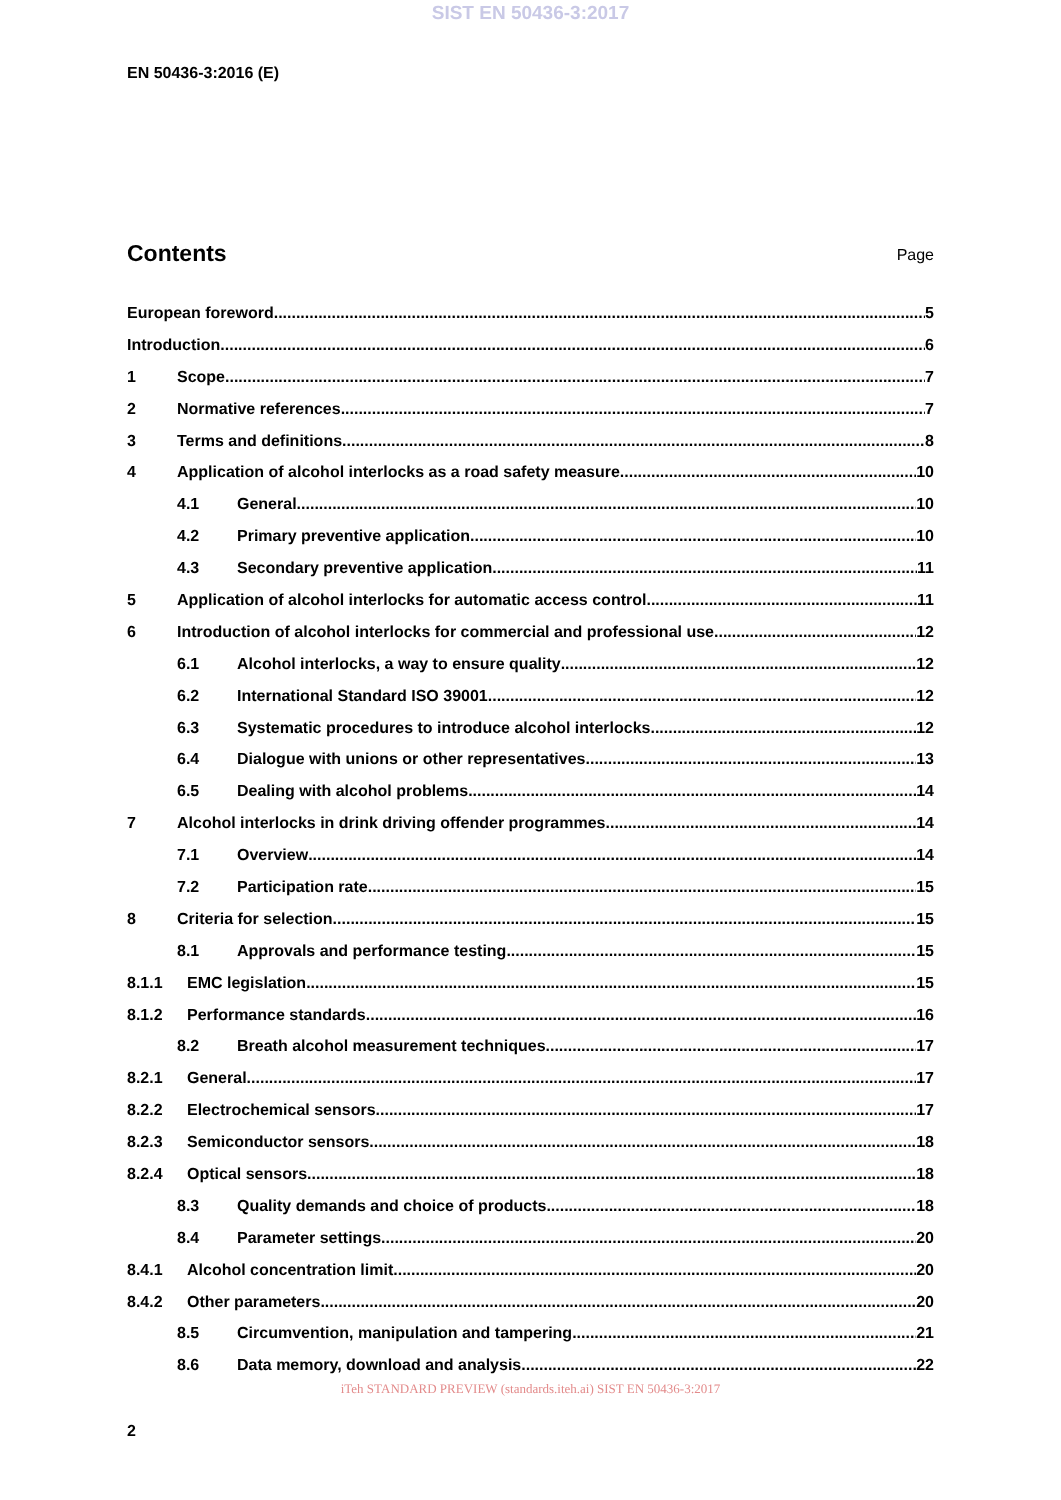SIST EN 50436-3:2017
EN 50436-3:2016 (E)
Contents
Page
European foreword 5
Introduction 6
1 Scope 7
2 Normative references 7
3 Terms and definitions 8
4 Application of alcohol interlocks as a road safety measure 10
4.1 General 10
4.2 Primary preventive application 10
4.3 Secondary preventive application 11
5 Application of alcohol interlocks for automatic access control 11
6 Introduction of alcohol interlocks for commercial and professional use 12
6.1 Alcohol interlocks, a way to ensure quality 12
6.2 International Standard ISO 39001 12
6.3 Systematic procedures to introduce alcohol interlocks 12
6.4 Dialogue with unions or other representatives 13
6.5 Dealing with alcohol problems 14
7 Alcohol interlocks in drink driving offender programmes 14
7.1 Overview 14
7.2 Participation rate 15
8 Criteria for selection 15
8.1 Approvals and performance testing 15
8.1.1 EMC legislation 15
8.1.2 Performance standards 16
8.2 Breath alcohol measurement techniques 17
8.2.1 General 17
8.2.2 Electrochemical sensors 17
8.2.3 Semiconductor sensors 18
8.2.4 Optical sensors 18
8.3 Quality demands and choice of products 18
8.4 Parameter settings 20
8.4.1 Alcohol concentration limit 20
8.4.2 Other parameters 20
8.5 Circumvention, manipulation and tampering 21
8.6 Data memory, download and analysis 22
iTeh STANDARD PREVIEW (standards.iteh.ai) SIST EN 50436-3:2017
2